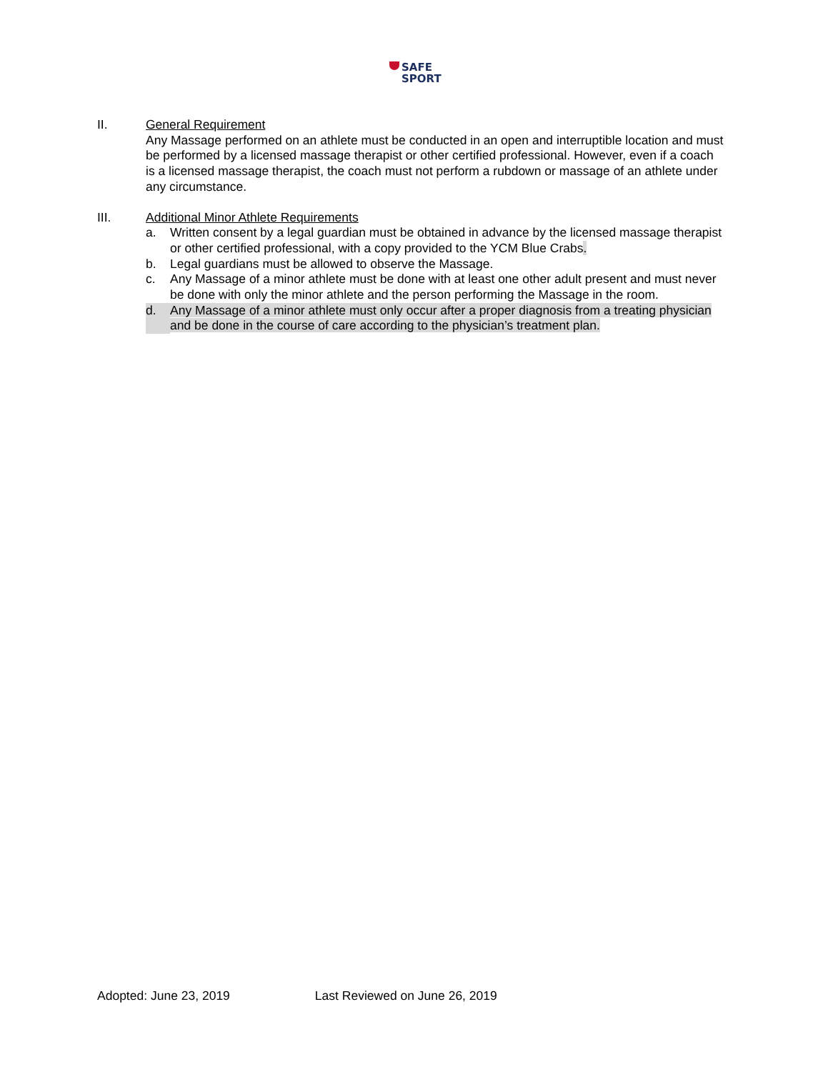SAFE
SPORT
II. General Requirement
Any Massage performed on an athlete must be conducted in an open and interruptible location and must be performed by a licensed massage therapist or other certified professional. However, even if a coach is a licensed massage therapist, the coach must not perform a rubdown or massage of an athlete under any circumstance.
III. Additional Minor Athlete Requirements
a. Written consent by a legal guardian must be obtained in advance by the licensed massage therapist or other certified professional, with a copy provided to the YCM Blue Crabs.
b. Legal guardians must be allowed to observe the Massage.
c. Any Massage of a minor athlete must be done with at least one other adult present and must never be done with only the minor athlete and the person performing the Massage in the room.
d. Any Massage of a minor athlete must only occur after a proper diagnosis from a treating physician and be done in the course of care according to the physician’s treatment plan.
Adopted: June 23, 2019 Last Reviewed on June 26, 2019